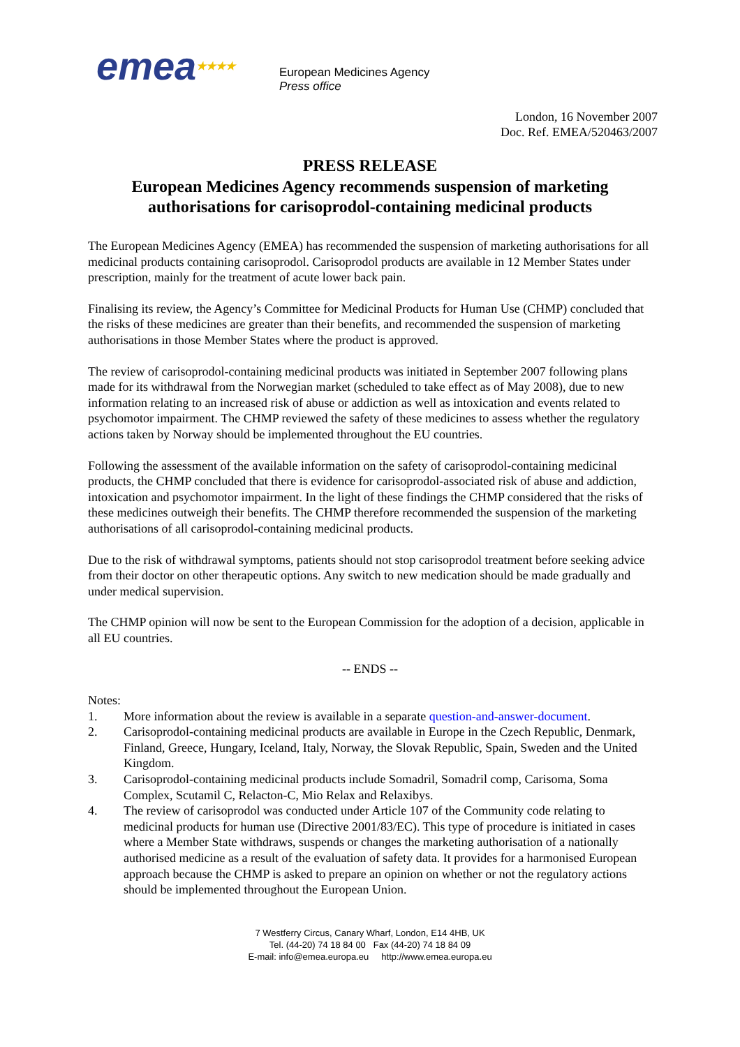emea★★★★
European Medicines Agency
Press office
London, 16 November 2007
Doc. Ref. EMEA/520463/2007
PRESS RELEASE
European Medicines Agency recommends suspension of marketing authorisations for carisoprodol-containing medicinal products
The European Medicines Agency (EMEA) has recommended the suspension of marketing authorisations for all medicinal products containing carisoprodol. Carisoprodol products are available in 12 Member States under prescription, mainly for the treatment of acute lower back pain.
Finalising its review, the Agency’s Committee for Medicinal Products for Human Use (CHMP) concluded that the risks of these medicines are greater than their benefits, and recommended the suspension of marketing authorisations in those Member States where the product is approved.
The review of carisoprodol-containing medicinal products was initiated in September 2007 following plans made for its withdrawal from the Norwegian market (scheduled to take effect as of May 2008), due to new information relating to an increased risk of abuse or addiction as well as intoxication and events related to psychomotor impairment. The CHMP reviewed the safety of these medicines to assess whether the regulatory actions taken by Norway should be implemented throughout the EU countries.
Following the assessment of the available information on the safety of carisoprodol-containing medicinal products, the CHMP concluded that there is evidence for carisoprodol-associated risk of abuse and addiction, intoxication and psychomotor impairment. In the light of these findings the CHMP considered that the risks of these medicines outweigh their benefits. The CHMP therefore recommended the suspension of the marketing authorisations of all carisoprodol-containing medicinal products.
Due to the risk of withdrawal symptoms, patients should not stop carisoprodol treatment before seeking advice from their doctor on other therapeutic options. Any switch to new medication should be made gradually and under medical supervision.
The CHMP opinion will now be sent to the European Commission for the adoption of a decision, applicable in all EU countries.
-- ENDS --
Notes:
1. More information about the review is available in a separate question-and-answer-document.
2. Carisoprodol-containing medicinal products are available in Europe in the Czech Republic, Denmark, Finland, Greece, Hungary, Iceland, Italy, Norway, the Slovak Republic, Spain, Sweden and the United Kingdom.
3. Carisoprodol-containing medicinal products include Somadril, Somadril comp, Carisoma, Soma Complex, Scutamil C, Relacton-C, Mio Relax and Relaxibys.
4. The review of carisoprodol was conducted under Article 107 of the Community code relating to medicinal products for human use (Directive 2001/83/EC). This type of procedure is initiated in cases where a Member State withdraws, suspends or changes the marketing authorisation of a nationally authorised medicine as a result of the evaluation of safety data. It provides for a harmonised European approach because the CHMP is asked to prepare an opinion on whether or not the regulatory actions should be implemented throughout the European Union.
7 Westferry Circus, Canary Wharf, London, E14 4HB, UK
Tel. (44-20) 74 18 84 00 Fax (44-20) 74 18 84 09
E-mail: info@emea.europa.eu http://www.emea.europa.eu